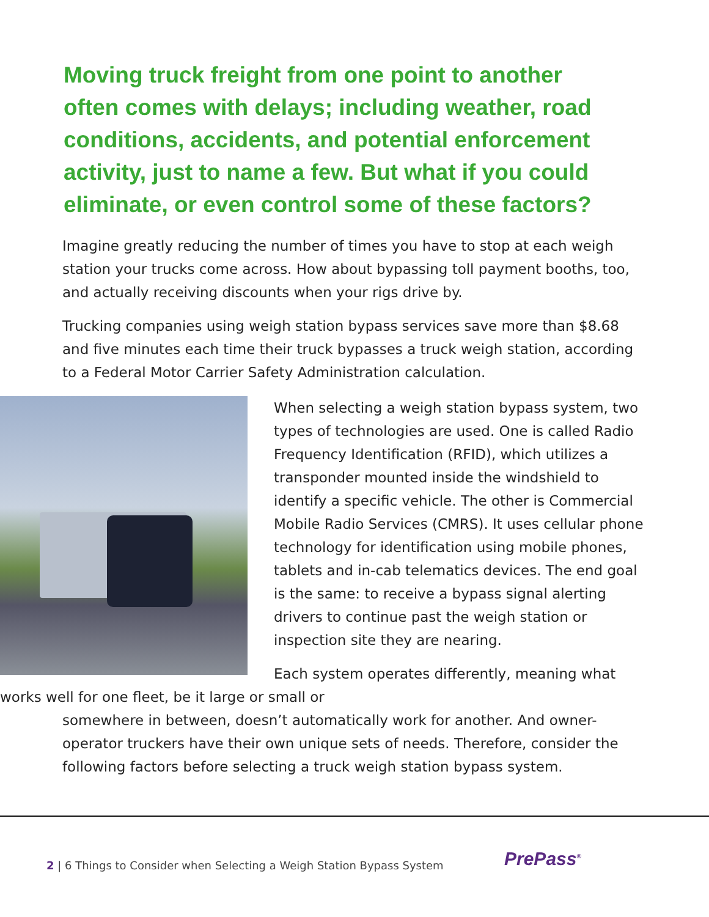Moving truck freight from one point to another often comes with delays; including weather, road conditions, accidents, and potential enforcement activity, just to name a few. But what if you could eliminate, or even control some of these factors?
Imagine greatly reducing the number of times you have to stop at each weigh station your trucks come across. How about bypassing toll payment booths, too, and actually receiving discounts when your rigs drive by.
Trucking companies using weigh station bypass services save more than $8.68 and five minutes each time their truck bypasses a truck weigh station, according to a Federal Motor Carrier Safety Administration calculation.
When selecting a weigh station bypass system, two types of technologies are used. One is called Radio Frequency Identification (RFID), which utilizes a transponder mounted inside the windshield to identify a specific vehicle. The other is Commercial Mobile Radio Services (CMRS). It uses cellular phone technology for identification using mobile phones, tablets and in-cab telematics devices. The end goal is the same: to receive a bypass signal alerting drivers to continue past the weigh station or inspection site they are nearing.
Each system operates differently, meaning what works well for one fleet, be it large or small or
somewhere in between, doesn’t automatically work for another. And owner-operator truckers have their own unique sets of needs. Therefore, consider the following factors before selecting a truck weigh station bypass system.
2 | 6 Things to Consider when Selecting a Weigh Station Bypass System
PrePass<sup>®</sup>